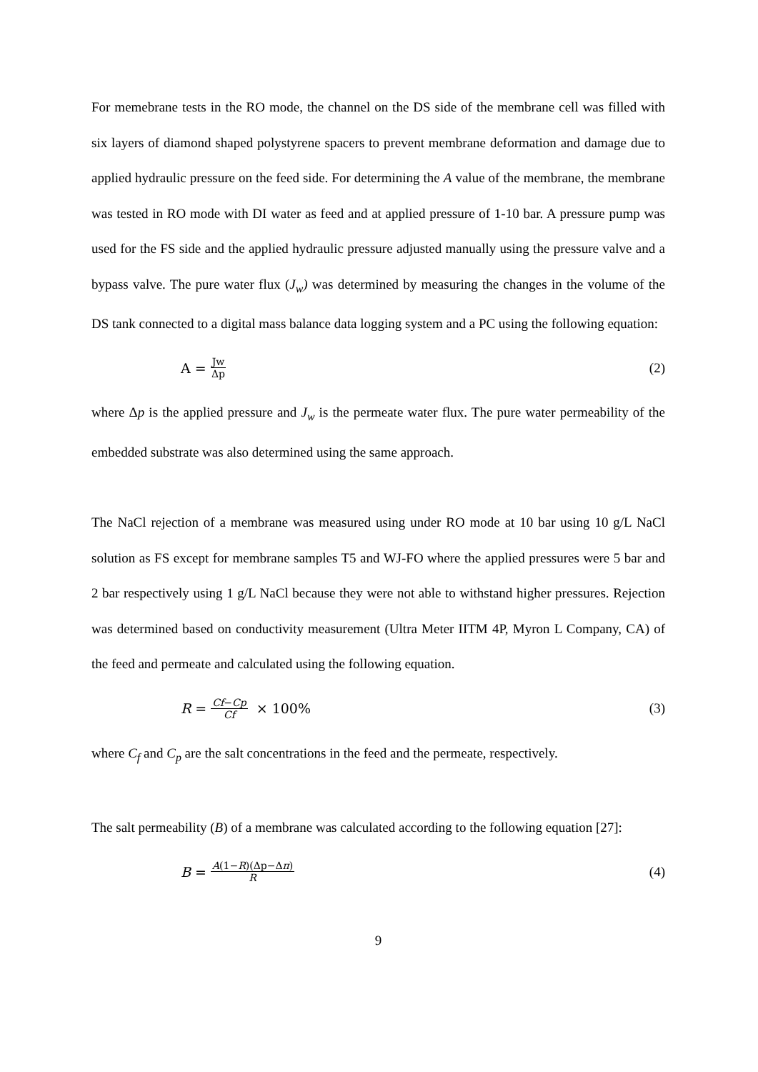For memebrane tests in the RO mode, the channel on the DS side of the membrane cell was filled with six layers of diamond shaped polystyrene spacers to prevent membrane deformation and damage due to applied hydraulic pressure on the feed side. For determining the A value of the membrane, the membrane was tested in RO mode with DI water as feed and at applied pressure of 1-10 bar. A pressure pump was used for the FS side and the applied hydraulic pressure adjusted manually using the pressure valve and a bypass valve. The pure water flux (J<sub>w</sub>) was determined by measuring the changes in the volume of the DS tank connected to a digital mass balance data logging system and a PC using the following equation:
A = Jw Δp
(2)
where Δp is the applied pressure and J<sub>w</sub> is the permeate water flux. The pure water permeability of the embedded substrate was also determined using the same approach.
The NaCl rejection of a membrane was measured using under RO mode at 10 bar using 10 g/L NaCl solution as FS except for membrane samples T5 and WJ-FO where the applied pressures were 5 bar and 2 bar respectively using 1 g/L NaCl because they were not able to withstand higher pressures. Rejection was determined based on conductivity measurement (Ultra Meter IITM 4P, Myron L Company, CA) of the feed and permeate and calculated using the following equation.
R = Cf−Cp Cf × 100% (3)
where C<sub>f</sub> and C<sub>p</sub> are the salt concentrations in the feed and the permeate, respectively.
The salt permeability (B) of a membrane was calculated according to the following equation [27]:
B = A(1−R)(Δp−Δπ) R
(4)
9